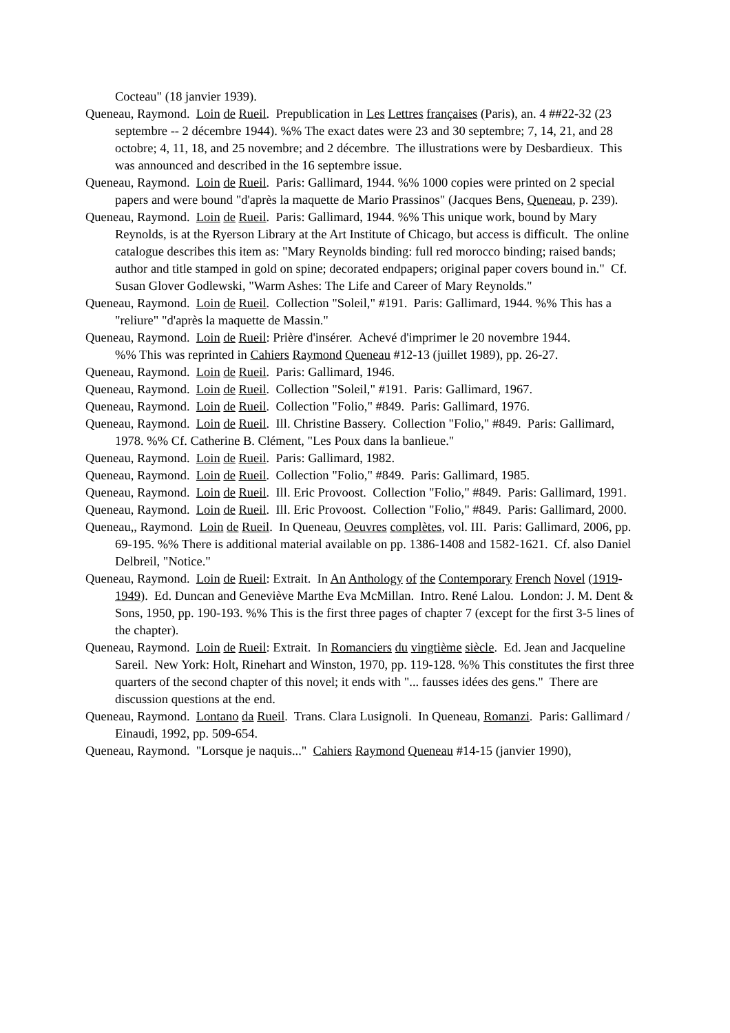Cocteau" (18 janvier 1939).
Queneau, Raymond. Loin de Rueil. Prepublication in Les Lettres françaises (Paris), an. 4 ##22-32 (23 septembre -- 2 décembre 1944). %% The exact dates were 23 and 30 septembre; 7, 14, 21, and 28 octobre; 4, 11, 18, and 25 novembre; and 2 décembre. The illustrations were by Desbardieux. This was announced and described in the 16 septembre issue.
Queneau, Raymond. Loin de Rueil. Paris: Gallimard, 1944. %% 1000 copies were printed on 2 special papers and were bound "d'après la maquette de Mario Prassinos" (Jacques Bens, Queneau, p. 239).
Queneau, Raymond. Loin de Rueil. Paris: Gallimard, 1944. %% This unique work, bound by Mary Reynolds, is at the Ryerson Library at the Art Institute of Chicago, but access is difficult. The online catalogue describes this item as: "Mary Reynolds binding: full red morocco binding; raised bands; author and title stamped in gold on spine; decorated endpapers; original paper covers bound in." Cf. Susan Glover Godlewski, "Warm Ashes: The Life and Career of Mary Reynolds."
Queneau, Raymond. Loin de Rueil. Collection "Soleil," #191. Paris: Gallimard, 1944. %% This has a "reliure" "d'après la maquette de Massin."
Queneau, Raymond. Loin de Rueil: Prière d'insérer. Achevé d'imprimer le 20 novembre 1944.
%% This was reprinted in Cahiers Raymond Queneau #12-13 (juillet 1989), pp. 26-27.
Queneau, Raymond. Loin de Rueil. Paris: Gallimard, 1946.
Queneau, Raymond. Loin de Rueil. Collection "Soleil," #191. Paris: Gallimard, 1967.
Queneau, Raymond. Loin de Rueil. Collection "Folio," #849. Paris: Gallimard, 1976.
Queneau, Raymond. Loin de Rueil. Ill. Christine Bassery. Collection "Folio," #849. Paris: Gallimard, 1978. %% Cf. Catherine B. Clément, "Les Poux dans la banlieue."
Queneau, Raymond. Loin de Rueil. Paris: Gallimard, 1982.
Queneau, Raymond. Loin de Rueil. Collection "Folio," #849. Paris: Gallimard, 1985.
Queneau, Raymond. Loin de Rueil. Ill. Eric Provoost. Collection "Folio," #849. Paris: Gallimard, 1991.
Queneau, Raymond. Loin de Rueil. Ill. Eric Provoost. Collection "Folio," #849. Paris: Gallimard, 2000.
Queneau,, Raymond. Loin de Rueil. In Queneau, Oeuvres complètes, vol. III. Paris: Gallimard, 2006, pp. 69-195. %% There is additional material available on pp. 1386-1408 and 1582-1621. Cf. also Daniel Delbreil, "Notice."
Queneau, Raymond. Loin de Rueil: Extrait. In An Anthology of the Contemporary French Novel (1919-1949). Ed. Duncan and Geneviève Marthe Eva McMillan. Intro. René Lalou. London: J. M. Dent & Sons, 1950, pp. 190-193. %% This is the first three pages of chapter 7 (except for the first 3-5 lines of the chapter).
Queneau, Raymond. Loin de Rueil: Extrait. In Romanciers du vingtième siècle. Ed. Jean and Jacqueline Sareil. New York: Holt, Rinehart and Winston, 1970, pp. 119-128. %% This constitutes the first three quarters of the second chapter of this novel; it ends with "... fausses idées des gens." There are discussion questions at the end.
Queneau, Raymond. Lontano da Rueil. Trans. Clara Lusignoli. In Queneau, Romanzi. Paris: Gallimard / Einaudi, 1992, pp. 509-654.
Queneau, Raymond. "Lorsque je naquis..." Cahiers Raymond Queneau #14-15 (janvier 1990),